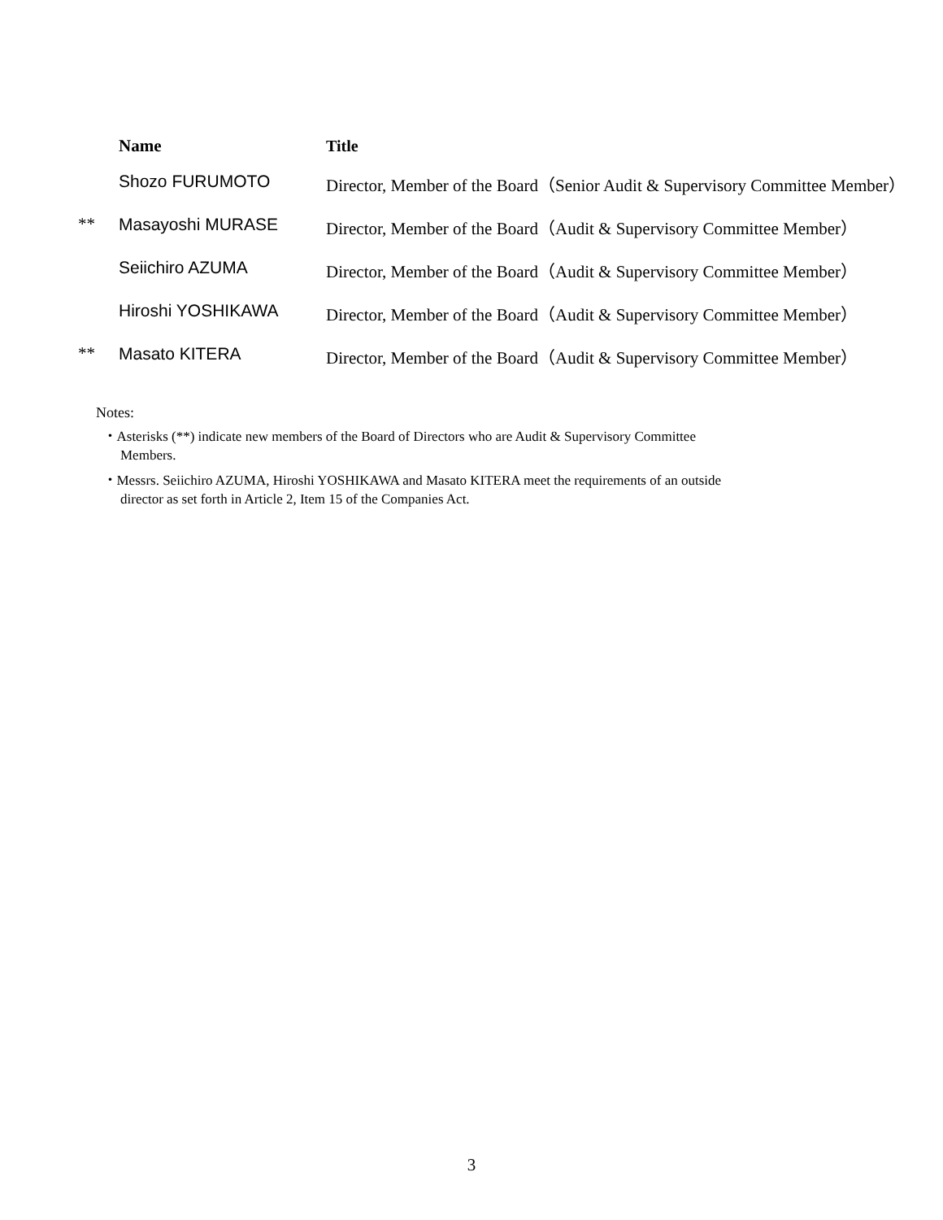| | Name | Title |
| --- | --- | --- |
| | Shozo FURUMOTO | Director, Member of the Board（Senior Audit & Supervisory Committee Member） |
| ** | Masayoshi MURASE | Director, Member of the Board（Audit & Supervisory Committee Member） |
| | Seiichiro AZUMA | Director, Member of the Board（Audit & Supervisory Committee Member） |
| | Hiroshi YOSHIKAWA | Director, Member of the Board（Audit & Supervisory Committee Member） |
| ** | Masato KITERA | Director, Member of the Board（Audit & Supervisory Committee Member） |
Notes:
・Asterisks (**) indicate new members of the Board of Directors who are Audit & Supervisory Committee
Members.
・Messrs. Seiichiro AZUMA, Hiroshi YOSHIKAWA and Masato KITERA meet the requirements of an outside
director as set forth in Article 2, Item 15 of the Companies Act.
3